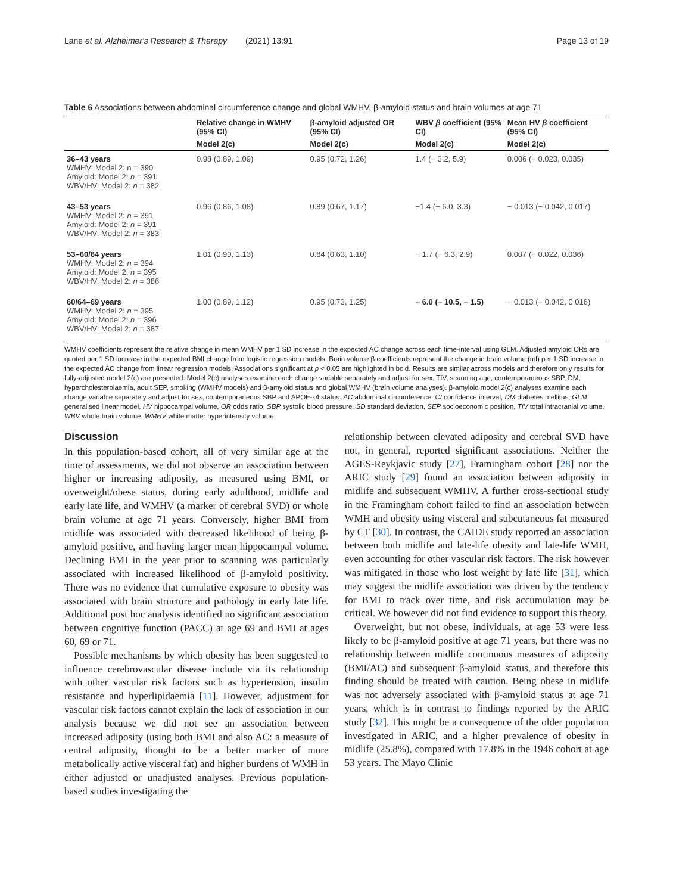Lane et al. Alzheimer's Research & Therapy (2021) 13:91 Page 13 of 19
Table 6 Associations between abdominal circumference change and global WMHV, β-amyloid status and brain volumes at age 71
| | Relative change in WMHV (95% CI) | β-amyloid adjusted OR (95% CI) | WBV β coefficient (95% CI) | Mean HV β coefficient (95% CI) |
| --- | --- | --- | --- | --- |
| | Model 2(c) | Model 2(c) | Model 2(c) | Model 2(c) |
| 36–43 years WMHV: Model 2: n = 390 Amyloid: Model 2: n = 391 WBV/HV: Model 2: n = 382 | 0.98 (0.89, 1.09) | 0.95 (0.72, 1.26) | 1.4 (− 3.2, 5.9) | 0.006 (− 0.023, 0.035) |
| 43–53 years WMHV: Model 2: n = 391 Amyloid: Model 2: n = 391 WBV/HV: Model 2: n = 383 | 0.96 (0.86, 1.08) | 0.89 (0.67, 1.17) | −1.4 (− 6.0, 3.3) | − 0.013 (− 0.042, 0.017) |
| 53–60/64 years WMHV: Model 2: n = 394 Amyloid: Model 2: n = 395 WBV/HV: Model 2: n = 386 | 1.01 (0.90, 1.13) | 0.84 (0.63, 1.10) | − 1.7 (− 6.3, 2.9) | 0.007 (− 0.022, 0.036) |
| 60/64–69 years WMHV: Model 2: n = 395 Amyloid: Model 2: n = 396 WBV/HV: Model 2: n = 387 | 1.00 (0.89, 1.12) | 0.95 (0.73, 1.25) | − 6.0 (− 10.5, − 1.5) | − 0.013 (− 0.042, 0.016) |
WMHV coefficients represent the relative change in mean WMHV per 1 SD increase in the expected AC change across each time-interval using GLM. Adjusted amyloid ORs are quoted per 1 SD increase in the expected BMI change from logistic regression models. Brain volume β coefficients represent the change in brain volume (ml) per 1 SD increase in the expected AC change from linear regression models. Associations significant at p < 0.05 are highlighted in bold. Results are similar across models and therefore only results for fully-adjusted model 2(c) are presented. Model 2(c) analyses examine each change variable separately and adjust for sex, TIV, scanning age, contemporaneous SBP, DM, hypercholesterolaemia, adult SEP, smoking (WMHV models) and β-amyloid status and global WMHV (brain volume analyses). β-amyloid model 2(c) analyses examine each change variable separately and adjust for sex, contemporaneous SBP and APOE-ε4 status. AC abdominal circumference, CI confidence interval, DM diabetes mellitus, GLM generalised linear model, HV hippocampal volume, OR odds ratio, SBP systolic blood pressure, SD standard deviation, SEP socioeconomic position, TIV total intracranial volume, WBV whole brain volume, WMHV white matter hyperintensity volume
Discussion
In this population-based cohort, all of very similar age at the time of assessments, we did not observe an association between higher or increasing adiposity, as measured using BMI, or overweight/obese status, during early adulthood, midlife and early late life, and WMHV (a marker of cerebral SVD) or whole brain volume at age 71 years. Conversely, higher BMI from midlife was associated with decreased likelihood of being β-amyloid positive, and having larger mean hippocampal volume. Declining BMI in the year prior to scanning was particularly associated with increased likelihood of β-amyloid positivity. There was no evidence that cumulative exposure to obesity was associated with brain structure and pathology in early late life. Additional post hoc analysis identified no significant association between cognitive function (PACC) at age 69 and BMI at ages 60, 69 or 71.
Possible mechanisms by which obesity has been suggested to influence cerebrovascular disease include via its relationship with other vascular risk factors such as hypertension, insulin resistance and hyperlipidaemia [11]. However, adjustment for vascular risk factors cannot explain the lack of association in our analysis because we did not see an association between increased adiposity (using both BMI and also AC: a measure of central adiposity, thought to be a better marker of more metabolically active visceral fat) and higher burdens of WMH in either adjusted or unadjusted analyses. Previous population-based studies investigating the
relationship between elevated adiposity and cerebral SVD have not, in general, reported significant associations. Neither the AGES-Reykjavic study [27], Framingham cohort [28] nor the ARIC study [29] found an association between adiposity in midlife and subsequent WMHV. A further cross-sectional study in the Framingham cohort failed to find an association between WMH and obesity using visceral and subcutaneous fat measured by CT [30]. In contrast, the CAIDE study reported an association between both midlife and late-life obesity and late-life WMH, even accounting for other vascular risk factors. The risk however was mitigated in those who lost weight by late life [31], which may suggest the midlife association was driven by the tendency for BMI to track over time, and risk accumulation may be critical. We however did not find evidence to support this theory.
Overweight, but not obese, individuals, at age 53 were less likely to be β-amyloid positive at age 71 years, but there was no relationship between midlife continuous measures of adiposity (BMI/AC) and subsequent β-amyloid status, and therefore this finding should be treated with caution. Being obese in midlife was not adversely associated with β-amyloid status at age 71 years, which is in contrast to findings reported by the ARIC study [32]. This might be a consequence of the older population investigated in ARIC, and a higher prevalence of obesity in midlife (25.8%), compared with 17.8% in the 1946 cohort at age 53 years. The Mayo Clinic